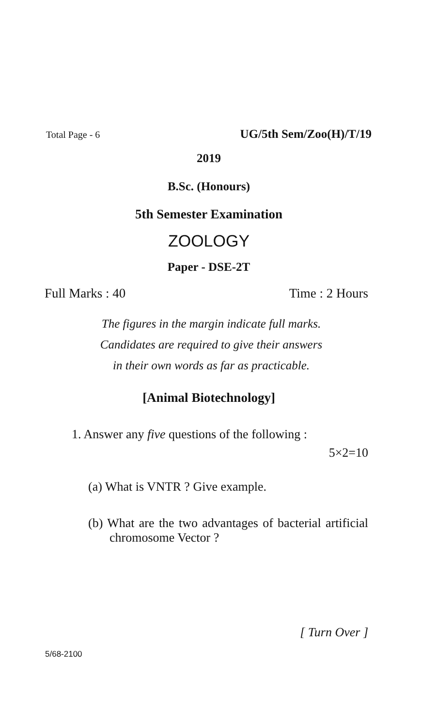Total Page - 6 UG/5th Sem/Zoo(H)/T/19
2019
B.Sc. (Honours)
5th Semester Examination
ZOOLOGY
Paper - DSE-2T
Full Marks : 40 Time : 2 Hours
The figures in the margin indicate full marks.
Candidates are required to give their answers
in their own words as far as practicable.
[Animal Biotechnology]
1. Answer any five questions of the following :
5×2=10
(a) What is VNTR ? Give example.
(b) What are the two advantages of bacterial artificial chromosome Vector ?
[ Turn Over ]
5/68-2100